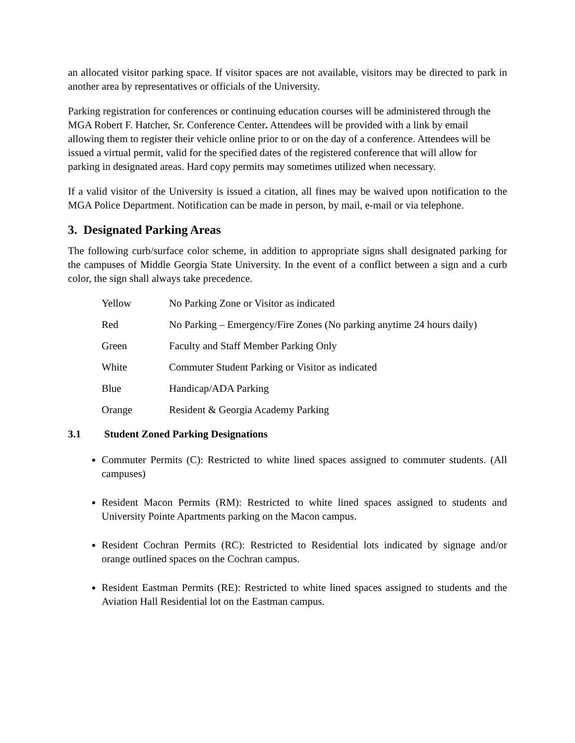an allocated visitor parking space. If visitor spaces are not available, visitors may be directed to park in another area by representatives or officials of the University.
Parking registration for conferences or continuing education courses will be administered through the MGA Robert F. Hatcher, Sr. Conference Center. Attendees will be provided with a link by email allowing them to register their vehicle online prior to or on the day of a conference. Attendees will be issued a virtual permit, valid for the specified dates of the registered conference that will allow for parking in designated areas. Hard copy permits may sometimes utilized when necessary.
If a valid visitor of the University is issued a citation, all fines may be waived upon notification to the MGA Police Department. Notification can be made in person, by mail, e-mail or via telephone.
3. Designated Parking Areas
The following curb/surface color scheme, in addition to appropriate signs shall designated parking for the campuses of Middle Georgia State University. In the event of a conflict between a sign and a curb color, the sign shall always take precedence.
| Yellow | No Parking Zone or Visitor as indicated |
| Red | No Parking – Emergency/Fire Zones (No parking anytime 24 hours daily) |
| Green | Faculty and Staff Member Parking Only |
| White | Commuter Student Parking or Visitor as indicated |
| Blue | Handicap/ADA Parking |
| Orange | Resident & Georgia Academy Parking |
3.1 Student Zoned Parking Designations
Commuter Permits (C): Restricted to white lined spaces assigned to commuter students. (All campuses)
Resident Macon Permits (RM): Restricted to white lined spaces assigned to students and University Pointe Apartments parking on the Macon campus.
Resident Cochran Permits (RC): Restricted to Residential lots indicated by signage and/or orange outlined spaces on the Cochran campus.
Resident Eastman Permits (RE): Restricted to white lined spaces assigned to students and the Aviation Hall Residential lot on the Eastman campus.